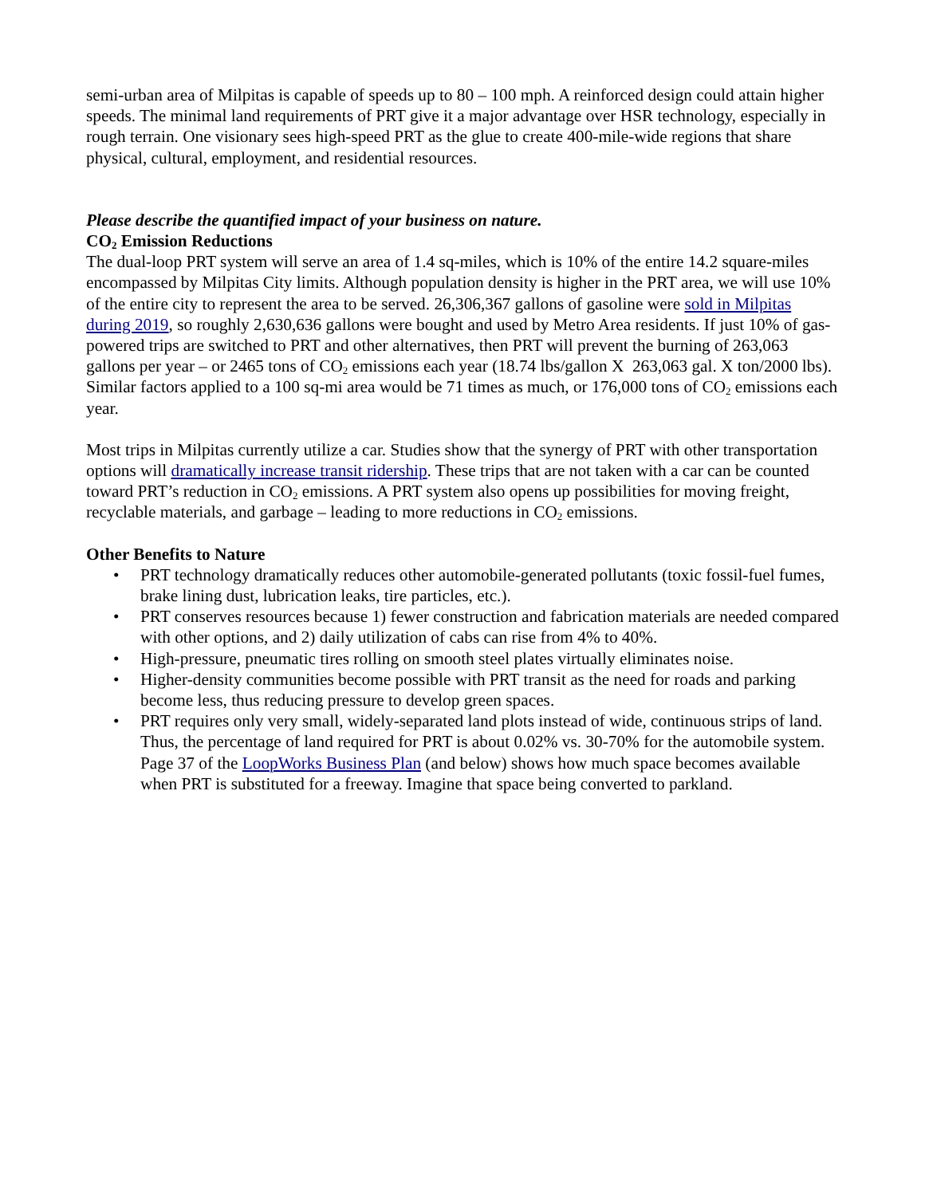semi-urban area of Milpitas is capable of speeds up to 80 – 100 mph. A reinforced design could attain higher speeds. The minimal land requirements of PRT give it a major advantage over HSR technology, especially in rough terrain. One visionary sees high-speed PRT as the glue to create 400-mile-wide regions that share physical, cultural, employment, and residential resources.
Please describe the quantified impact of your business on nature.
CO<sub>2</sub> Emission Reductions
The dual-loop PRT system will serve an area of 1.4 sq-miles, which is 10% of the entire 14.2 square-miles encompassed by Milpitas City limits. Although population density is higher in the PRT area, we will use 10% of the entire city to represent the area to be served. 26,306,367 gallons of gasoline were sold in Milpitas during 2019, so roughly 2,630,636 gallons were bought and used by Metro Area residents. If just 10% of gas-powered trips are switched to PRT and other alternatives, then PRT will prevent the burning of 263,063 gallons per year – or 2465 tons of CO<sub>2</sub> emissions each year (18.74 lbs/gallon X 263,063 gal. X ton/2000 lbs). Similar factors applied to a 100 sq-mi area would be 71 times as much, or 176,000 tons of CO<sub>2</sub> emissions each year.
Most trips in Milpitas currently utilize a car. Studies show that the synergy of PRT with other transportation options will dramatically increase transit ridership. These trips that are not taken with a car can be counted toward PRT’s reduction in CO<sub>2</sub> emissions. A PRT system also opens up possibilities for moving freight, recyclable materials, and garbage – leading to more reductions in CO<sub>2</sub> emissions.
Other Benefits to Nature
• PRT technology dramatically reduces other automobile-generated pollutants (toxic fossil-fuel fumes, brake lining dust, lubrication leaks, tire particles, etc.).
• PRT conserves resources because 1) fewer construction and fabrication materials are needed compared with other options, and 2) daily utilization of cabs can rise from 4% to 40%.
• High-pressure, pneumatic tires rolling on smooth steel plates virtually eliminates noise.
• Higher-density communities become possible with PRT transit as the need for roads and parking become less, thus reducing pressure to develop green spaces.
• PRT requires only very small, widely-separated land plots instead of wide, continuous strips of land. Thus, the percentage of land required for PRT is about 0.02% vs. 30-70% for the automobile system. Page 37 of the LoopWorks Business Plan (and below) shows how much space becomes available when PRT is substituted for a freeway. Imagine that space being converted to parkland.